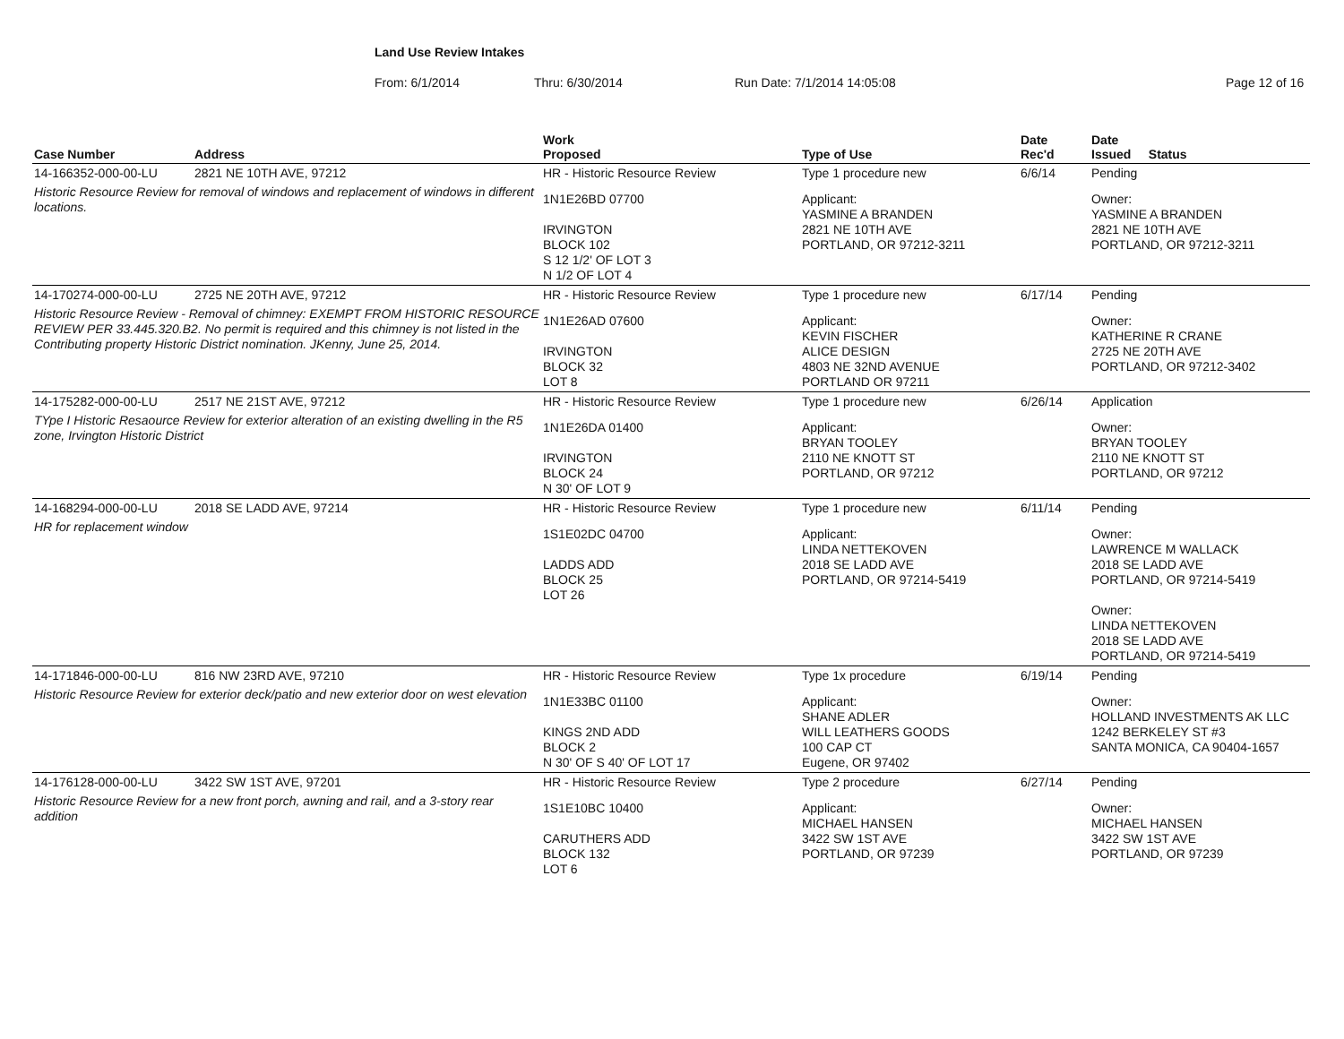Land Use Review Intakes
From: 6/1/2014 Thru: 6/30/2014 Run Date: 7/1/2014 14:05:08 Page 12 of 16
| Case Number | Address | Work Proposed | Type of Use | Date Rec'd | Date Issued Status |
| --- | --- | --- | --- | --- | --- |
| 14-166352-000-00-LU | 2821 NE 10TH AVE, 97212 | HR - Historic Resource Review | Type 1 procedure new | 6/6/14 | Pending |
| Historic Resource Review for removal of windows and replacement of windows in different locations. | | 1N1E26BD 07700 IRVINGTON BLOCK 102 S 12 1/2' OF LOT 3 N 1/2 OF LOT 4 | Applicant: YASMINE A BRANDEN 2821 NE 10TH AVE PORTLAND, OR 97212-3211 | | Owner: YASMINE A BRANDEN 2821 NE 10TH AVE PORTLAND, OR 97212-3211 |
| 14-170274-000-00-LU | 2725 NE 20TH AVE, 97212 | HR - Historic Resource Review | Type 1 procedure new | 6/17/14 | Pending |
| Historic Resource Review - Removal of chimney: EXEMPT FROM HISTORIC RESOURCE REVIEW PER 33.445.320.B2. No permit is required and this chimney is not listed in the Contributing property Historic District nomination. JKenny, June 25, 2014. | | 1N1E26AD 07600 IRVINGTON BLOCK 32 LOT 8 | Applicant: KEVIN FISCHER ALICE DESIGN 4803 NE 32ND AVENUE PORTLAND OR 97211 | | Owner: KATHERINE R CRANE 2725 NE 20TH AVE PORTLAND, OR 97212-3402 |
| 14-175282-000-00-LU | 2517 NE 21ST AVE, 97212 | HR - Historic Resource Review | Type 1 procedure new | 6/26/14 | Application |
| TYpe I Historic Resaource Review for exterior alteration of an existing dwelling in the R5 zone, Irvington Historic District | | 1N1E26DA 01400 IRVINGTON BLOCK 24 N 30' OF LOT 9 | Applicant: BRYAN TOOLEY 2110 NE KNOTT ST PORTLAND, OR 97212 | | Owner: BRYAN TOOLEY 2110 NE KNOTT ST PORTLAND, OR 97212 |
| 14-168294-000-00-LU | 2018 SE LADD AVE, 97214 | HR - Historic Resource Review | Type 1 procedure new | 6/11/14 | Pending |
| HR for replacement window | | 1S1E02DC 04700 LADDS ADD BLOCK 25 LOT 26 | Applicant: LINDA NETTEKOVEN 2018 SE LADD AVE PORTLAND, OR 97214-5419 | | Owner: LAWRENCE M WALLACK 2018 SE LADD AVE PORTLAND, OR 97214-5419 Owner: LINDA NETTEKOVEN 2018 SE LADD AVE PORTLAND, OR 97214-5419 |
| 14-171846-000-00-LU | 816 NW 23RD AVE, 97210 | HR - Historic Resource Review | Type 1x procedure | 6/19/14 | Pending |
| Historic Resource Review for exterior deck/patio and new exterior door on west elevation | | 1N1E33BC 01100 KINGS 2ND ADD BLOCK 2 N 30' OF S 40' OF LOT 17 | Applicant: SHANE ADLER WILL LEATHERS GOODS 100 CAP CT Eugene, OR 97402 | | Owner: HOLLAND INVESTMENTS AK LLC 1242 BERKELEY ST #3 SANTA MONICA, CA 90404-1657 |
| 14-176128-000-00-LU | 3422 SW 1ST AVE, 97201 | HR - Historic Resource Review | Type 2 procedure | 6/27/14 | Pending |
| Historic Resource Review for a new front porch, awning and rail, and a 3-story rear addition | | 1S1E10BC 10400 CARUTHERS ADD BLOCK 132 LOT 6 | Applicant: MICHAEL HANSEN 3422 SW 1ST AVE PORTLAND, OR 97239 | | Owner: MICHAEL HANSEN 3422 SW 1ST AVE PORTLAND, OR 97239 |